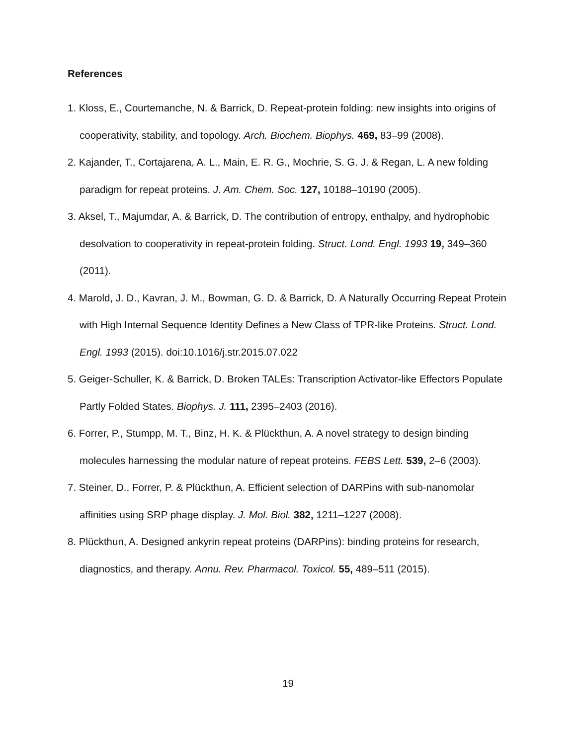References
1. Kloss, E., Courtemanche, N. & Barrick, D. Repeat-protein folding: new insights into origins of cooperativity, stability, and topology. Arch. Biochem. Biophys. 469, 83–99 (2008).
2. Kajander, T., Cortajarena, A. L., Main, E. R. G., Mochrie, S. G. J. & Regan, L. A new folding paradigm for repeat proteins. J. Am. Chem. Soc. 127, 10188–10190 (2005).
3. Aksel, T., Majumdar, A. & Barrick, D. The contribution of entropy, enthalpy, and hydrophobic desolvation to cooperativity in repeat-protein folding. Struct. Lond. Engl. 1993 19, 349–360 (2011).
4. Marold, J. D., Kavran, J. M., Bowman, G. D. & Barrick, D. A Naturally Occurring Repeat Protein with High Internal Sequence Identity Defines a New Class of TPR-like Proteins. Struct. Lond. Engl. 1993 (2015). doi:10.1016/j.str.2015.07.022
5. Geiger-Schuller, K. & Barrick, D. Broken TALEs: Transcription Activator-like Effectors Populate Partly Folded States. Biophys. J. 111, 2395–2403 (2016).
6. Forrer, P., Stumpp, M. T., Binz, H. K. & Plückthun, A. A novel strategy to design binding molecules harnessing the modular nature of repeat proteins. FEBS Lett. 539, 2–6 (2003).
7. Steiner, D., Forrer, P. & Plückthun, A. Efficient selection of DARPins with sub-nanomolar affinities using SRP phage display. J. Mol. Biol. 382, 1211–1227 (2008).
8. Plückthun, A. Designed ankyrin repeat proteins (DARPins): binding proteins for research, diagnostics, and therapy. Annu. Rev. Pharmacol. Toxicol. 55, 489–511 (2015).
19